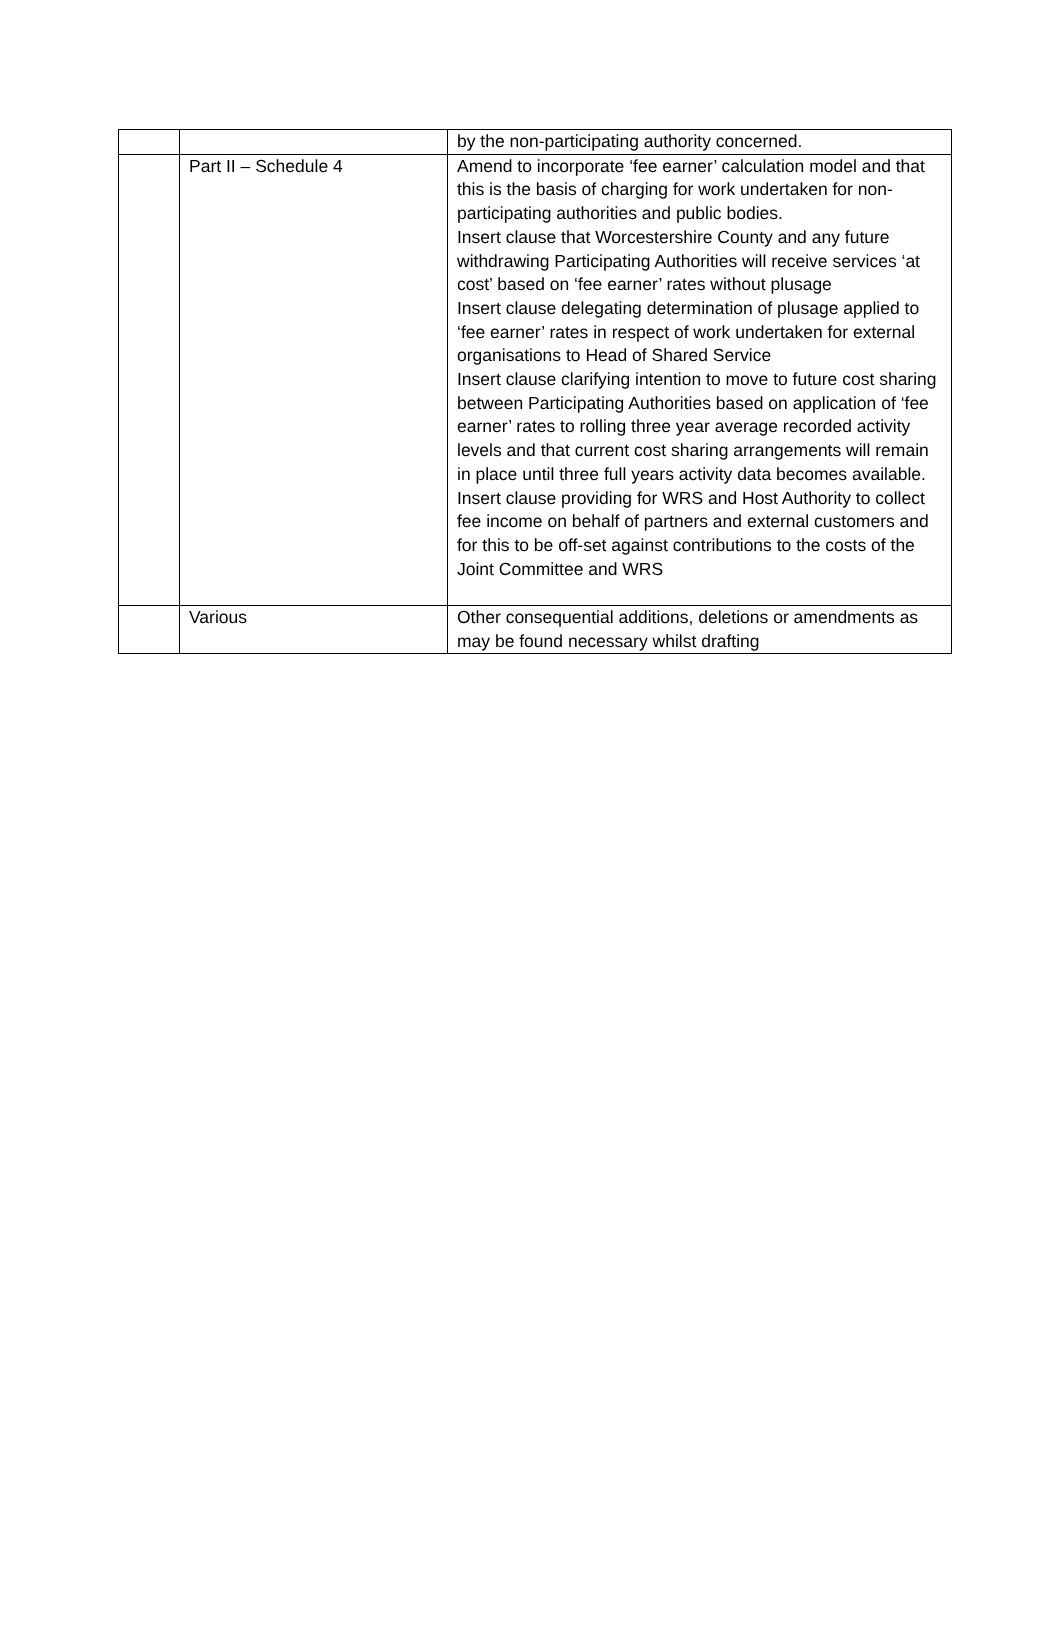| | | by the non-participating authority concerned. |
| | Part II – Schedule 4 | Amend to incorporate ‘fee earner’ calculation model and that this is the basis of charging for work undertaken for non-participating authorities and public bodies. Insert clause that Worcestershire County and any future withdrawing Participating Authorities will receive services ‘at cost’ based on ‘fee earner’ rates without plusage Insert clause delegating determination of plusage applied to ‘fee earner’ rates in respect of work undertaken for external organisations to Head of Shared Service Insert clause clarifying intention to move to future cost sharing between Participating Authorities based on application of ‘fee earner’ rates to rolling three year average recorded activity levels and that current cost sharing arrangements will remain in place until three full years activity data becomes available. Insert clause providing for WRS and Host Authority to collect fee income on behalf of partners and external customers and for this to be off-set against contributions to the costs of the Joint Committee and WRS |
| | Various | Other consequential additions, deletions or amendments as may be found necessary whilst drafting |